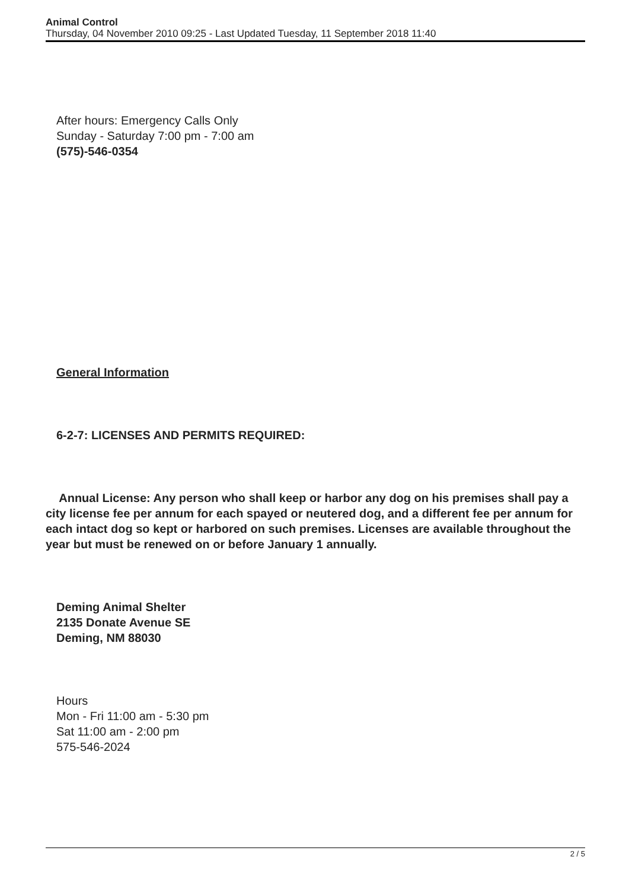Animal Control
Thursday, 04 November 2010 09:25 - Last Updated Tuesday, 11 September 2018 11:40
After hours: Emergency Calls Only
Sunday - Saturday 7:00 pm - 7:00 am
(575)-546-0354
General Information
6-2-7: LICENSES AND PERMITS REQUIRED:
Annual License: Any person who shall keep or harbor any dog on his premises shall pay a city license fee per annum for each spayed or neutered dog, and a different fee per annum for each intact dog so kept or harbored on such premises. Licenses are available throughout the year but must be renewed on or before January 1 annually.
Deming Animal Shelter
2135 Donate Avenue SE
Deming, NM 88030
Hours
Mon - Fri 11:00 am - 5:30 pm
Sat 11:00 am - 2:00 pm
575-546-2024
2 / 5